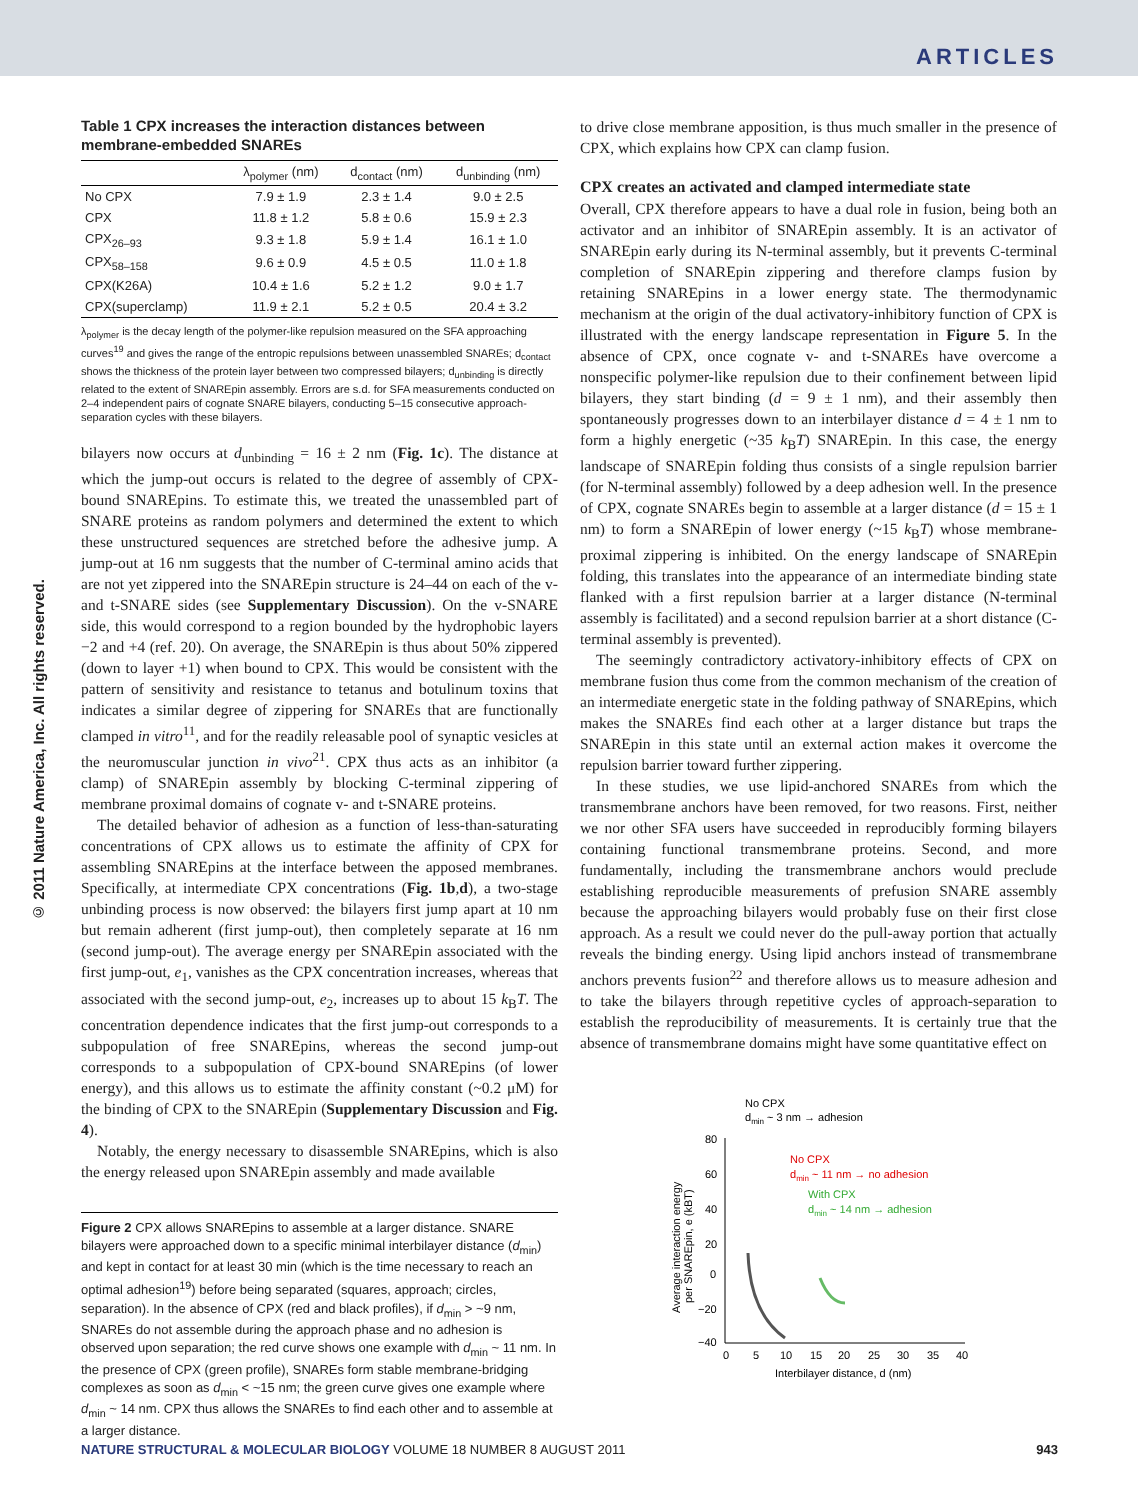ARTICLES
© 2011 Nature America, Inc. All rights reserved.
Table 1 CPX increases the interaction distances between membrane-embedded SNAREs
| | λ<sub>polymer</sub> (nm) | d<sub>contact</sub> (nm) | d<sub>unbinding</sub> (nm) |
| --- | --- | --- | --- |
| No CPX | 7.9 ± 1.9 | 2.3 ± 1.4 | 9.0 ± 2.5 |
| CPX | 11.8 ± 1.2 | 5.8 ± 0.6 | 15.9 ± 2.3 |
| CPX<sub>26–93</sub> | 9.3 ± 1.8 | 5.9 ± 1.4 | 16.1 ± 1.0 |
| CPX<sub>58–158</sub> | 9.6 ± 0.9 | 4.5 ± 0.5 | 11.0 ± 1.8 |
| CPX(K26A) | 10.4 ± 1.6 | 5.2 ± 1.2 | 9.0 ± 1.7 |
| CPX(superclamp) | 11.9 ± 2.1 | 5.2 ± 0.5 | 20.4 ± 3.2 |
λ<sub>polymer</sub> is the decay length of the polymer-like repulsion measured on the SFA approaching curves<sup>19</sup> and gives the range of the entropic repulsions between unassembled SNAREs; d<sub>contact</sub> shows the thickness of the protein layer between two compressed bilayers; d<sub>unbinding</sub> is directly related to the extent of SNAREpin assembly. Errors are s.d. for SFA measurements conducted on 2–4 independent pairs of cognate SNARE bilayers, conducting 5–15 consecutive approach-separation cycles with these bilayers.
bilayers now occurs at d<sub>unbinding</sub> = 16 ± 2 nm (Fig. 1c). The distance at which the jump-out occurs is related to the degree of assembly of CPX-bound SNAREpins. To estimate this, we treated the unassembled part of SNARE proteins as random polymers and determined the extent to which these unstructured sequences are stretched before the adhesive jump. A jump-out at 16 nm suggests that the number of C-terminal amino acids that are not yet zippered into the SNAREpin structure is 24–44 on each of the v- and t-SNARE sides (see Supplementary Discussion). On the v-SNARE side, this would correspond to a region bounded by the hydrophobic layers −2 and +4 (ref. 20). On average, the SNAREpin is thus about 50% zippered (down to layer +1) when bound to CPX. This would be consistent with the pattern of sensitivity and resistance to tetanus and botulinum toxins that indicates a similar degree of zippering for SNAREs that are functionally clamped in vitro<sup>11</sup>, and for the readily releasable pool of synaptic vesicles at the neuromuscular junction in vivo<sup>21</sup>. CPX thus acts as an inhibitor (a clamp) of SNAREpin assembly by blocking C-terminal zippering of membrane proximal domains of cognate v- and t-SNARE proteins.
The detailed behavior of adhesion as a function of less-than-saturating concentrations of CPX allows us to estimate the affinity of CPX for assembling SNAREpins at the interface between the apposed membranes. Specifically, at intermediate CPX concentrations (Fig. 1b,d), a two-stage unbinding process is now observed: the bilayers first jump apart at 10 nm but remain adherent (first jump-out), then completely separate at 16 nm (second jump-out). The average energy per SNAREpin associated with the first jump-out, e<sub>1</sub>, vanishes as the CPX concentration increases, whereas that associated with the second jump-out, e<sub>2</sub>, increases up to about 15 k<sub>B</sub>T. The concentration dependence indicates that the first jump-out corresponds to a subpopulation of free SNAREpins, whereas the second jump-out corresponds to a subpopulation of CPX-bound SNAREpins (of lower energy), and this allows us to estimate the affinity constant (~0.2 μM) for the binding of CPX to the SNAREpin (Supplementary Discussion and Fig. 4).
Notably, the energy necessary to disassemble SNAREpins, which is also the energy released upon SNAREpin assembly and made available
Figure 2 CPX allows SNAREpins to assemble at a larger distance. SNARE bilayers were approached down to a specific minimal interbilayer distance (d<sub>min</sub>) and kept in contact for at least 30 min (which is the time necessary to reach an optimal adhesion<sup>19</sup>) before being separated (squares, approach; circles, separation). In the absence of CPX (red and black profiles), if d<sub>min</sub> > ~9 nm, SNAREs do not assemble during the approach phase and no adhesion is observed upon separation; the red curve shows one example with d<sub>min</sub> ~ 11 nm. In the presence of CPX (green profile), SNAREs form stable membrane-bridging complexes as soon as d<sub>min</sub> < ~15 nm; the green curve gives one example where d<sub>min</sub> ~ 14 nm. CPX thus allows the SNAREs to find each other and to assemble at a larger distance.
to drive close membrane apposition, is thus much smaller in the presence of CPX, which explains how CPX can clamp fusion.
CPX creates an activated and clamped intermediate state
Overall, CPX therefore appears to have a dual role in fusion, being both an activator and an inhibitor of SNAREpin assembly. It is an activator of SNAREpin early during its N-terminal assembly, but it prevents C-terminal completion of SNAREpin zippering and therefore clamps fusion by retaining SNAREpins in a lower energy state. The thermodynamic mechanism at the origin of the dual activatory-inhibitory function of CPX is illustrated with the energy landscape representation in Figure 5. In the absence of CPX, once cognate v- and t-SNAREs have overcome a nonspecific polymer-like repulsion due to their confinement between lipid bilayers, they start binding (d = 9 ± 1 nm), and their assembly then spontaneously progresses down to an interbilayer distance d = 4 ± 1 nm to form a highly energetic (~35 k<sub>B</sub>T) SNAREpin. In this case, the energy landscape of SNAREpin folding thus consists of a single repulsion barrier (for N-terminal assembly) followed by a deep adhesion well. In the presence of CPX, cognate SNAREs begin to assemble at a larger distance (d = 15 ± 1 nm) to form a SNAREpin of lower energy (~15 k<sub>B</sub>T) whose membrane-proximal zippering is inhibited. On the energy landscape of SNAREpin folding, this translates into the appearance of an intermediate binding state flanked with a first repulsion barrier at a larger distance (N-terminal assembly is facilitated) and a second repulsion barrier at a short distance (C-terminal assembly is prevented).
The seemingly contradictory activatory-inhibitory effects of CPX on membrane fusion thus come from the common mechanism of the creation of an intermediate energetic state in the folding pathway of SNAREpins, which makes the SNAREs find each other at a larger distance but traps the SNAREpin in this state until an external action makes it overcome the repulsion barrier toward further zippering.
In these studies, we use lipid-anchored SNAREs from which the transmembrane anchors have been removed, for two reasons. First, neither we nor other SFA users have succeeded in reproducibly forming bilayers containing functional transmembrane proteins. Second, and more fundamentally, including the transmembrane anchors would preclude establishing reproducible measurements of prefusion SNARE assembly because the approaching bilayers would probably fuse on their first close approach. As a result we could never do the pull-away portion that actually reveals the binding energy. Using lipid anchors instead of transmembrane anchors prevents fusion<sup>22</sup> and therefore allows us to measure adhesion and to take the bilayers through repetitive cycles of approach-separation to establish the reproducibility of measurements. It is certainly true that the absence of transmembrane domains might have some quantitative effect on
No CPX
dmin ~ 3 nm → adhesion
No CPX
dmin ~ 11 nm → no adhesion
With CPX
dmin ~ 14 nm → adhesion
80
60
40
20
0
−20
−40
0
5
10
15
20
25
30
35
40
Interbilayer distance, d (nm)
Average interaction energy
per SNAREpin, e (kBT)
NATURE STRUCTURAL & MOLECULAR BIOLOGY VOLUME 18 NUMBER 8 AUGUST 2011 943